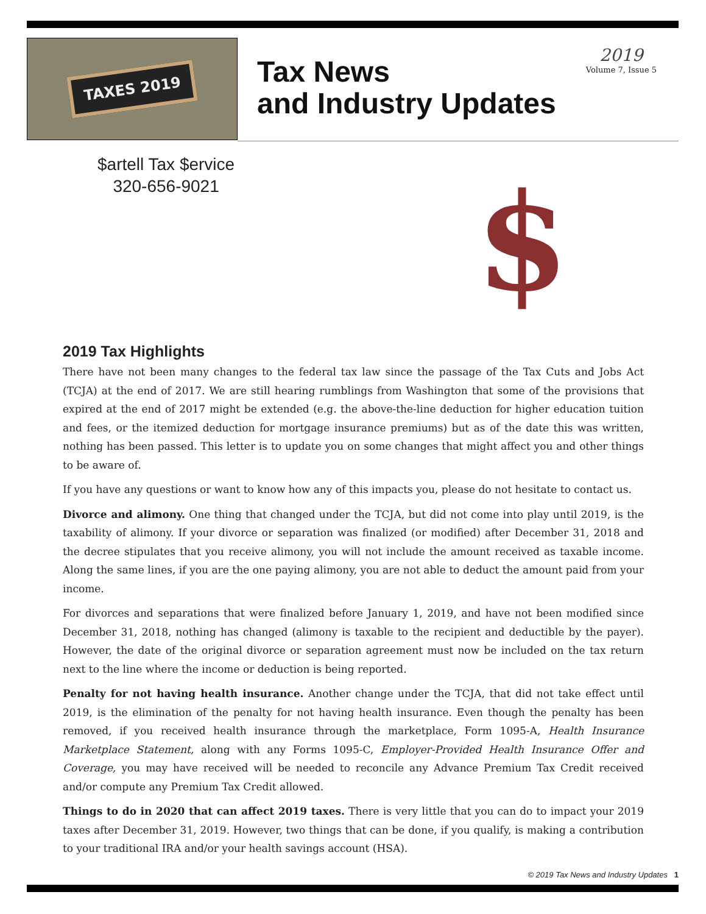TAXES 2019
Tax News
and Industry Updates
2019
Volume 7, Issue 5
$artell Tax $ervice
320-656-9021
$
2019 Tax Highlights
There have not been many changes to the federal tax law since the passage of the Tax Cuts and Jobs Act (TCJA) at the end of 2017. We are still hearing rumblings from Washington that some of the provisions that expired at the end of 2017 might be extended (e.g. the above-the-line deduction for higher education tuition and fees, or the itemized deduction for mortgage insurance premiums) but as of the date this was written, nothing has been passed. This letter is to update you on some changes that might affect you and other things to be aware of.
If you have any questions or want to know how any of this impacts you, please do not hesitate to contact us.
Divorce and alimony. One thing that changed under the TCJA, but did not come into play until 2019, is the taxability of alimony. If your divorce or separation was finalized (or modified) after December 31, 2018 and the decree stipulates that you receive alimony, you will not include the amount received as taxable income. Along the same lines, if you are the one paying alimony, you are not able to deduct the amount paid from your income.
For divorces and separations that were finalized before January 1, 2019, and have not been modified since December 31, 2018, nothing has changed (alimony is taxable to the recipient and deductible by the payer). However, the date of the original divorce or separation agreement must now be included on the tax return next to the line where the income or deduction is being reported.
Penalty for not having health insurance. Another change under the TCJA, that did not take effect until 2019, is the elimination of the penalty for not having health insurance. Even though the penalty has been removed, if you received health insurance through the marketplace, Form 1095-A, Health Insurance Marketplace Statement, along with any Forms 1095-C, Employer-Provided Health Insurance Offer and Coverage, you may have received will be needed to reconcile any Advance Premium Tax Credit received and/or compute any Premium Tax Credit allowed.
Things to do in 2020 that can affect 2019 taxes. There is very little that you can do to impact your 2019 taxes after December 31, 2019. However, two things that can be done, if you qualify, is making a contribution to your traditional IRA and/or your health savings account (HSA).
© 2019 Tax News and Industry Updates 1